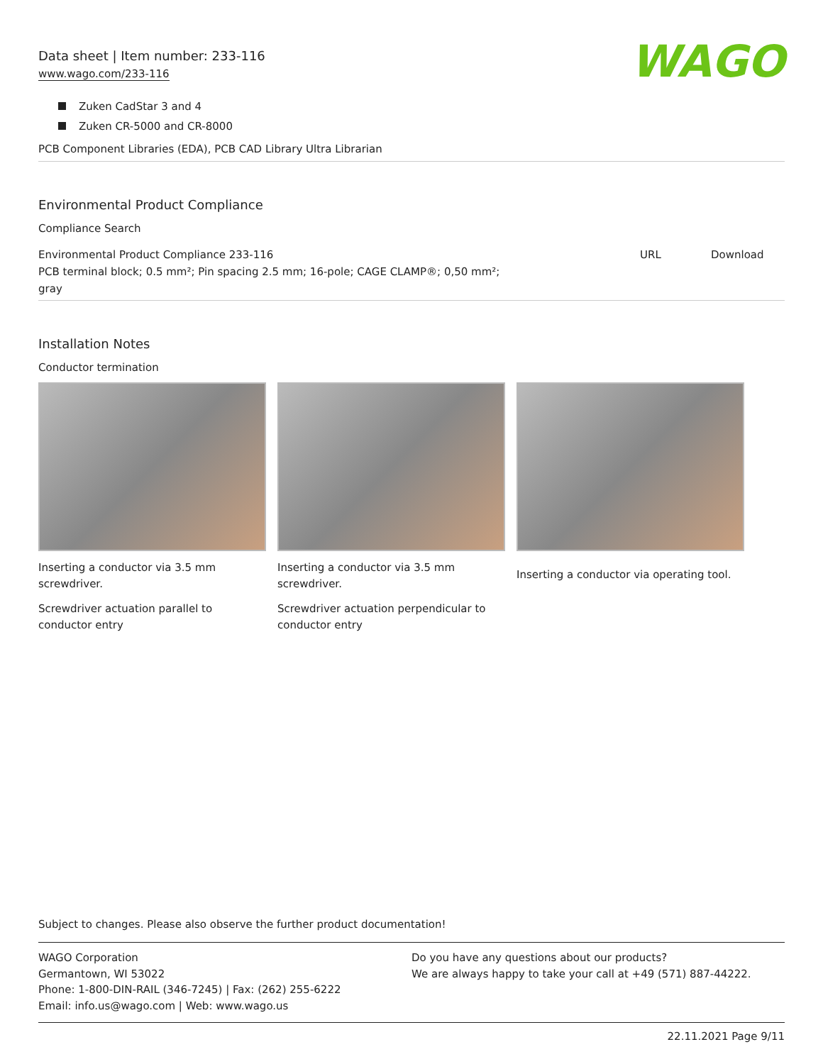Data sheet | Item number: 233-116
www.wago.com/233-116
WAGO
Zuken CadStar 3 and 4
Zuken CR-5000 and CR-8000
PCB Component Libraries (EDA), PCB CAD Library Ultra Librarian
Environmental Product Compliance
Compliance Search
| Environmental Product Compliance 233-116 PCB terminal block; 0.5 mm²; Pin spacing 2.5 mm; 16-pole; CAGE CLAMP®; 0,50 mm²; gray | URL | Download |
Installation Notes
Conductor termination
Inserting a conductor via 3.5 mm screwdriver.
Screwdriver actuation parallel to conductor entry
Inserting a conductor via 3.5 mm screwdriver.
Screwdriver actuation perpendicular to conductor entry
Inserting a conductor via operating tool.
Subject to changes. Please also observe the further product documentation!
WAGO Corporation
Germantown, WI 53022
Phone: 1-800-DIN-RAIL (346-7245) | Fax: (262) 255-6222
Email: info.us@wago.com | Web: www.wago.us
Do you have any questions about our products?
We are always happy to take your call at +49 (571) 887-44222.
22.11.2021 Page 9/11